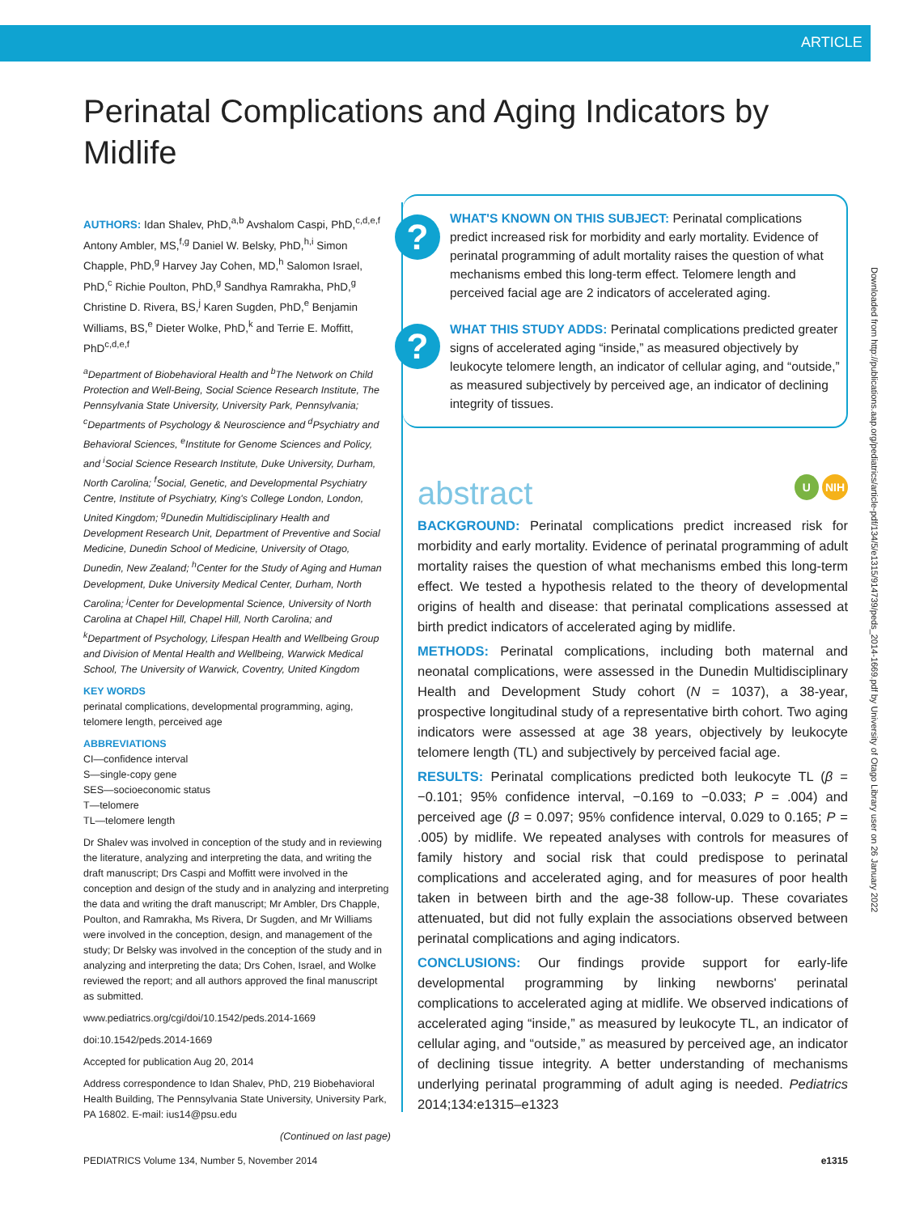ARTICLE
Perinatal Complications and Aging Indicators by Midlife
AUTHORS: Idan Shalev, PhD,<sup>a,b</sup> Avshalom Caspi, PhD,<sup>c,d,e,f</sup> Antony Ambler, MS,<sup>f,g</sup> Daniel W. Belsky, PhD,<sup>h,i</sup> Simon Chapple, PhD,<sup>g</sup> Harvey Jay Cohen, MD,<sup>h</sup> Salomon Israel, PhD,<sup>c</sup> Richie Poulton, PhD,<sup>g</sup> Sandhya Ramrakha, PhD,<sup>g</sup> Christine D. Rivera, BS,<sup>j</sup> Karen Sugden, PhD,<sup>e</sup> Benjamin Williams, BS,<sup>e</sup> Dieter Wolke, PhD,<sup>k</sup> and Terrie E. Moffitt, PhD<sup>c,d,e,f</sup>
<sup>a</sup> Department of Biobehavioral Health and <sup>b</sup>The Network on Child Protection and Well-Being, Social Science Research Institute, The Pennsylvania State University, University Park, Pennsylvania; <sup>c</sup>Departments of Psychology & Neuroscience and <sup>d</sup>Psychiatry and Behavioral Sciences, <sup>e</sup>Institute for Genome Sciences and Policy, and <sup>i</sup>Social Science Research Institute, Duke University, Durham, North Carolina; <sup>f</sup>Social, Genetic, and Developmental Psychiatry Centre, Institute of Psychiatry, King's College London, London, United Kingdom; <sup>g</sup>Dunedin Multidisciplinary Health and Development Research Unit, Department of Preventive and Social Medicine, Dunedin School of Medicine, University of Otago, Dunedin, New Zealand; <sup>h</sup>Center for the Study of Aging and Human Development, Duke University Medical Center, Durham, North Carolina; <sup>j</sup>Center for Developmental Science, University of North Carolina at Chapel Hill, Chapel Hill, North Carolina; and <sup>k</sup>Department of Psychology, Lifespan Health and Wellbeing Group and Division of Mental Health and Wellbeing, Warwick Medical School, The University of Warwick, Coventry, United Kingdom
KEY WORDS
perinatal complications, developmental programming, aging, telomere length, perceived age
ABBREVIATIONS
CI—confidence interval
S—single-copy gene
SES—socioeconomic status
T—telomere
TL—telomere length
Dr Shalev was involved in conception of the study and in reviewing the literature, analyzing and interpreting the data, and writing the draft manuscript; Drs Caspi and Moffitt were involved in the conception and design of the study and in analyzing and interpreting the data and writing the draft manuscript; Mr Ambler, Drs Chapple, Poulton, and Ramrakha, Ms Rivera, Dr Sugden, and Mr Williams were involved in the conception, design, and management of the study; Dr Belsky was involved in the conception of the study and in analyzing and interpreting the data; Drs Cohen, Israel, and Wolke reviewed the report; and all authors approved the final manuscript as submitted.
www.pediatrics.org/cgi/doi/10.1542/peds.2014-1669
doi:10.1542/peds.2014-1669
Accepted for publication Aug 20, 2014
Address correspondence to Idan Shalev, PhD, 219 Biobehavioral Health Building, The Pennsylvania State University, University Park, PA 16802. E-mail: ius14@psu.edu
(Continued on last page)
?
?
WHAT'S KNOWN ON THIS SUBJECT: Perinatal complications predict increased risk for morbidity and early mortality. Evidence of perinatal programming of adult mortality raises the question of what mechanisms embed this long-term effect. Telomere length and perceived facial age are 2 indicators of accelerated aging.
WHAT THIS STUDY ADDS: Perinatal complications predicted greater signs of accelerated aging “inside,” as measured objectively by leukocyte telomere length, an indicator of cellular aging, and “outside,” as measured subjectively by perceived age, an indicator of declining integrity of tissues.
abstract U NIH
BACKGROUND: Perinatal complications predict increased risk for morbidity and early mortality. Evidence of perinatal programming of adult mortality raises the question of what mechanisms embed this long-term effect. We tested a hypothesis related to the theory of developmental origins of health and disease: that perinatal complications assessed at birth predict indicators of accelerated aging by midlife.
METHODS: Perinatal complications, including both maternal and neonatal complications, were assessed in the Dunedin Multidisciplinary Health and Development Study cohort (N = 1037), a 38-year, prospective longitudinal study of a representative birth cohort. Two aging indicators were assessed at age 38 years, objectively by leukocyte telomere length (TL) and subjectively by perceived facial age.
RESULTS: Perinatal complications predicted both leukocyte TL (β = −0.101; 95% confidence interval, −0.169 to −0.033; P = .004) and perceived age (β = 0.097; 95% confidence interval, 0.029 to 0.165; P = .005) by midlife. We repeated analyses with controls for measures of family history and social risk that could predispose to perinatal complications and accelerated aging, and for measures of poor health taken in between birth and the age-38 follow-up. These covariates attenuated, but did not fully explain the associations observed between perinatal complications and aging indicators.
CONCLUSIONS: Our findings provide support for early-life developmental programming by linking newborns' perinatal complications to accelerated aging at midlife. We observed indications of accelerated aging “inside,” as measured by leukocyte TL, an indicator of cellular aging, and “outside,” as measured by perceived age, an indicator of declining tissue integrity. A better understanding of mechanisms underlying perinatal programming of adult aging is needed. Pediatrics 2014;134:e1315–e1323
Downloaded from http://publications.aap.org/pediatrics/article-pdf/134/5/e1315/914739/peds_2014-1669.pdf by University of Otago Library user on 26 January 2022
PEDIATRICS Volume 134, Number 5, November 2014 e1315